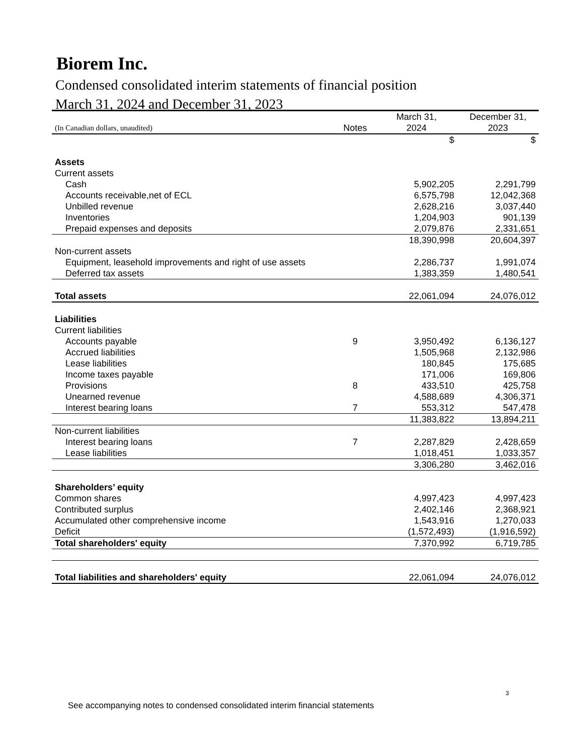Biorem Inc.
Condensed consolidated interim statements of financial position
March 31, 2024 and December 31, 2023
| | | March 31, | December 31, |
| (In Canadian dollars, unaudited) | Notes | 2024 | 2023 |
| | | $ | $ |
| Assets | | | |
| Current assets | | | |
| Cash | | 5,902,205 | 2,291,799 |
| Accounts receivable,net of ECL | | 6,575,798 | 12,042,368 |
| Unbilled revenue | | 2,628,216 | 3,037,440 |
| Inventories | | 1,204,903 | 901,139 |
| Prepaid expenses and deposits | | 2,079,876 | 2,331,651 |
| | | 18,390,998 | 20,604,397 |
| Non-current assets | | | |
| Equipment, leasehold improvements and right of use assets | | 2,286,737 | 1,991,074 |
| Deferred tax assets | | 1,383,359 | 1,480,541 |
| Total assets | | 22,061,094 | 24,076,012 |
| Liabilities | | | |
| Current liabilities | | | |
| Accounts payable | 9 | 3,950,492 | 6,136,127 |
| Accrued liabilities | | 1,505,968 | 2,132,986 |
| Lease liabilities | | 180,845 | 175,685 |
| Income taxes payable | | 171,006 | 169,806 |
| Provisions | 8 | 433,510 | 425,758 |
| Unearned revenue | | 4,588,689 | 4,306,371 |
| Interest bearing loans | 7 | 553,312 | 547,478 |
| | | 11,383,822 | 13,894,211 |
| Non-current liabilities | | | |
| Interest bearing loans | 7 | 2,287,829 | 2,428,659 |
| Lease liabilities | | 1,018,451 | 1,033,357 |
| | | 3,306,280 | 3,462,016 |
| Shareholders’ equity | | | |
| Common shares | | 4,997,423 | 4,997,423 |
| Contributed surplus | | 2,402,146 | 2,368,921 |
| Accumulated other comprehensive income | | 1,543,916 | 1,270,033 |
| Deficit | | (1,572,493) | (1,916,592) |
| Total shareholders' equity | | 7,370,992 | 6,719,785 |
| Total liabilities and shareholders' equity | | 22,061,094 | 24,076,012 |
3
See accompanying notes to condensed consolidated interim financial statements